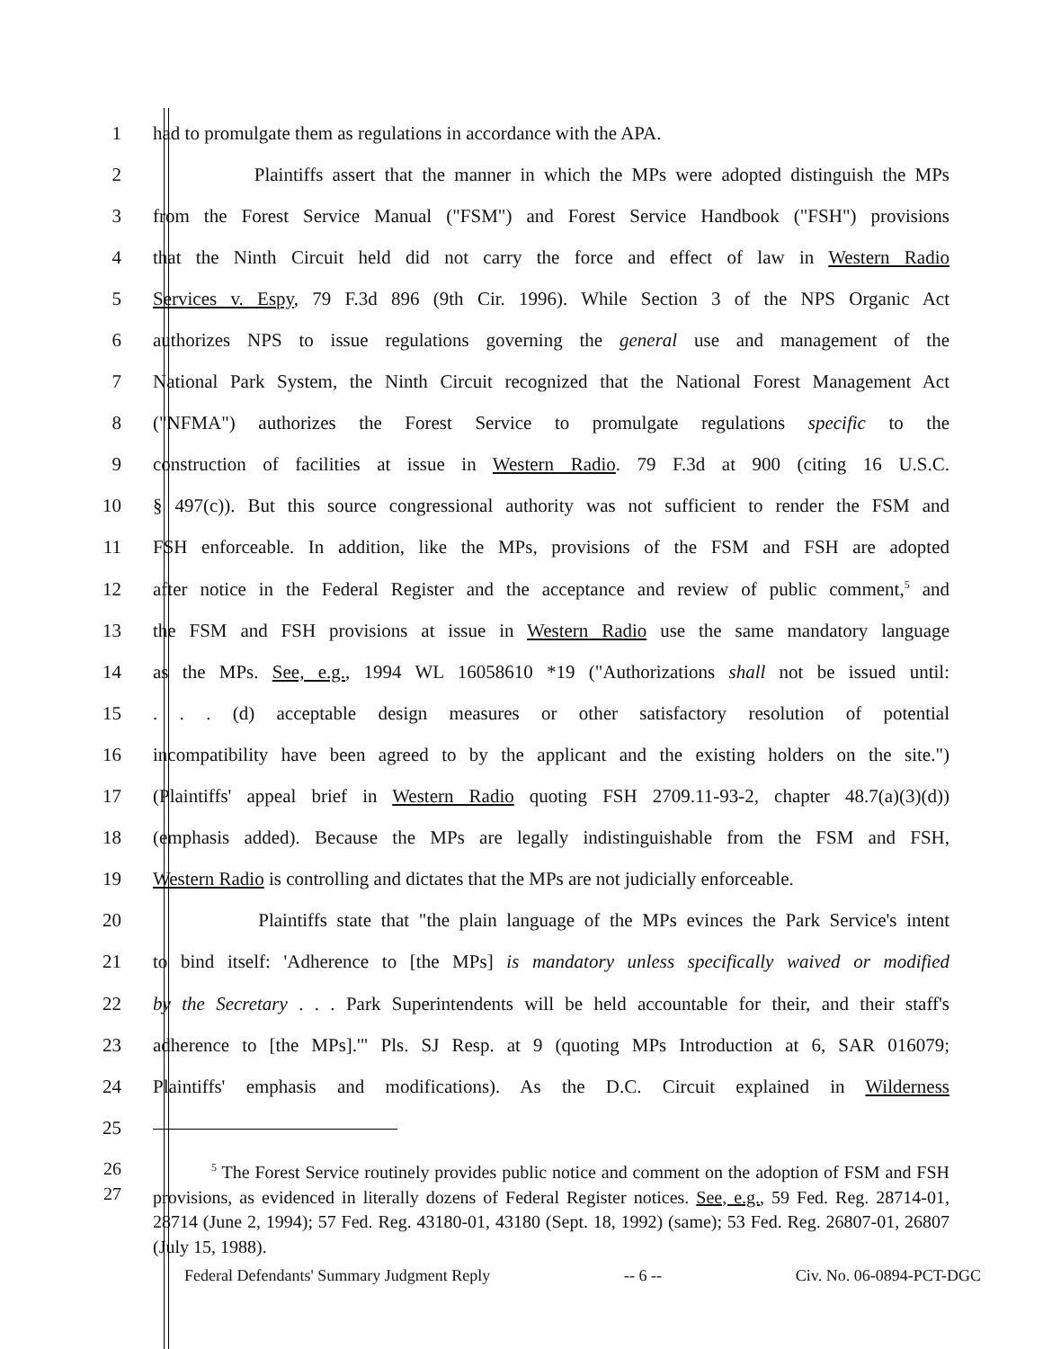1 had to promulgate them as regulations in accordance with the APA.
2 Plaintiffs assert that the manner in which the MPs were adopted distinguish the MPs
3 from the Forest Service Manual ("FSM") and Forest Service Handbook ("FSH") provisions
4 that the Ninth Circuit held did not carry the force and effect of law in Western Radio
5 Services v. Espy, 79 F.3d 896 (9th Cir. 1996). While Section 3 of the NPS Organic Act
6 authorizes NPS to issue regulations governing the general use and management of the
7 National Park System, the Ninth Circuit recognized that the National Forest Management Act
8 ("NFMA") authorizes the Forest Service to promulgate regulations specific to the
9 construction of facilities at issue in Western Radio. 79 F.3d at 900 (citing 16 U.S.C.
10 § 497(c)). But this source congressional authority was not sufficient to render the FSM and
11 FSH enforceable. In addition, like the MPs, provisions of the FSM and FSH are adopted
12 after notice in the Federal Register and the acceptance and review of public comment,<sup>5</sup> and
13 the FSM and FSH provisions at issue in Western Radio use the same mandatory language
14 as the MPs. See, e.g., 1994 WL 16058610 *19 ("Authorizations shall not be issued until:
15. . . (d) acceptable design measures or other satisfactory resolution of potential
16 incompatibility have been agreed to by the applicant and the existing holders on the site.")
17 (Plaintiffs' appeal brief in Western Radio quoting FSH 2709.11-93-2, chapter 48.7(a)(3)(d))
18 (emphasis added). Because the MPs are legally indistinguishable from the FSM and FSH,
19 Western Radio is controlling and dictates that the MPs are not judicially enforceable.
20 Plaintiffs state that "the plain language of the MPs evinces the Park Service's intent
21 to bind itself: 'Adherence to [the MPs] is mandatory unless specifically waived or modified
22 by the Secretary . . . Park Superintendents will be held accountable for their, and their staff's
23 adherence to [the MPs].'" Pls. SJ Resp. at 9 (quoting MPs Introduction at 6, SAR 016079;
24 Plaintiffs' emphasis and modifications). As the D.C. Circuit explained in Wilderness
25
26
27
<sup>5</sup> The Forest Service routinely provides public notice and comment on the adoption of FSM and FSH provisions, as evidenced in literally dozens of Federal Register notices. See, e.g., 59 Fed. Reg. 28714-01, 28714 (June 2, 1994); 57 Fed. Reg. 43180-01, 43180 (Sept. 18, 1992) (same); 53 Fed. Reg. 26807-01, 26807 (July 15, 1988).
Federal Defendants' Summary Judgment Reply -- 6 -- Civ. No. 06-0894-PCT-DGC